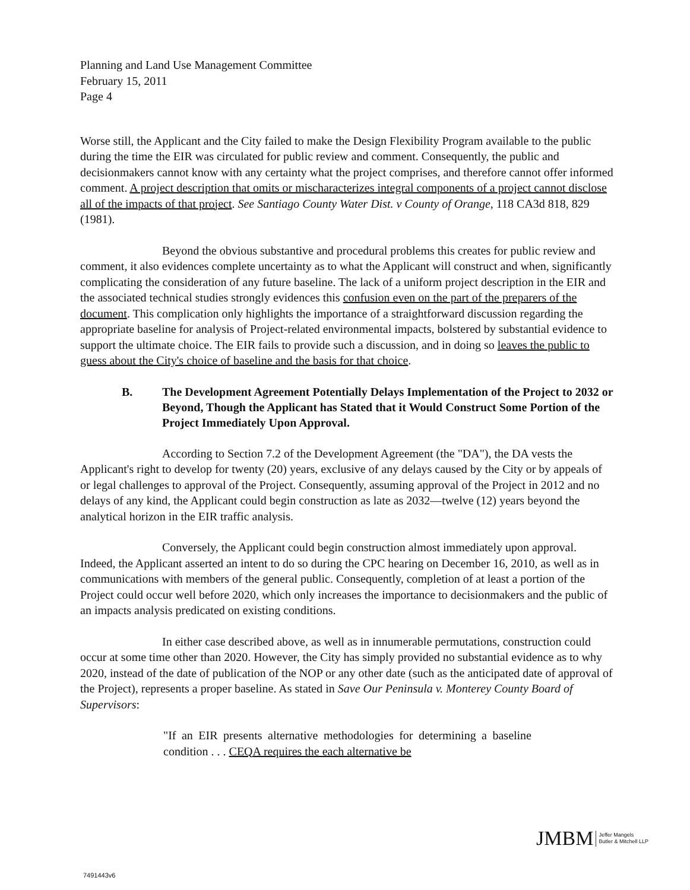Planning and Land Use Management Committee
February 15, 2011
Page 4
Worse still, the Applicant and the City failed to make the Design Flexibility Program available to the public during the time the EIR was circulated for public review and comment. Consequently, the public and decisionmakers cannot know with any certainty what the project comprises, and therefore cannot offer informed comment. A project description that omits or mischaracterizes integral components of a project cannot disclose all of the impacts of that project. See Santiago County Water Dist. v County of Orange, 118 CA3d 818, 829 (1981).
Beyond the obvious substantive and procedural problems this creates for public review and comment, it also evidences complete uncertainty as to what the Applicant will construct and when, significantly complicating the consideration of any future baseline. The lack of a uniform project description in the EIR and the associated technical studies strongly evidences this confusion even on the part of the preparers of the document. This complication only highlights the importance of a straightforward discussion regarding the appropriate baseline for analysis of Project-related environmental impacts, bolstered by substantial evidence to support the ultimate choice. The EIR fails to provide such a discussion, and in doing so leaves the public to guess about the City's choice of baseline and the basis for that choice.
B. The Development Agreement Potentially Delays Implementation of the Project to 2032 or Beyond, Though the Applicant has Stated that it Would Construct Some Portion of the Project Immediately Upon Approval.
According to Section 7.2 of the Development Agreement (the "DA"), the DA vests the Applicant's right to develop for twenty (20) years, exclusive of any delays caused by the City or by appeals of or legal challenges to approval of the Project. Consequently, assuming approval of the Project in 2012 and no delays of any kind, the Applicant could begin construction as late as 2032—twelve (12) years beyond the analytical horizon in the EIR traffic analysis.
Conversely, the Applicant could begin construction almost immediately upon approval. Indeed, the Applicant asserted an intent to do so during the CPC hearing on December 16, 2010, as well as in communications with members of the general public. Consequently, completion of at least a portion of the Project could occur well before 2020, which only increases the importance to decisionmakers and the public of an impacts analysis predicated on existing conditions.
In either case described above, as well as in innumerable permutations, construction could occur at some time other than 2020. However, the City has simply provided no substantial evidence as to why 2020, instead of the date of publication of the NOP or any other date (such as the anticipated date of approval of the Project), represents a proper baseline. As stated in Save Our Peninsula v. Monterey County Board of Supervisors:
"If an EIR presents alternative methodologies for determining a baseline condition . . . CEQA requires the each alternative be
JMBM
Jeffer Mangels
Butler & Mitchell LLP
7491443v6